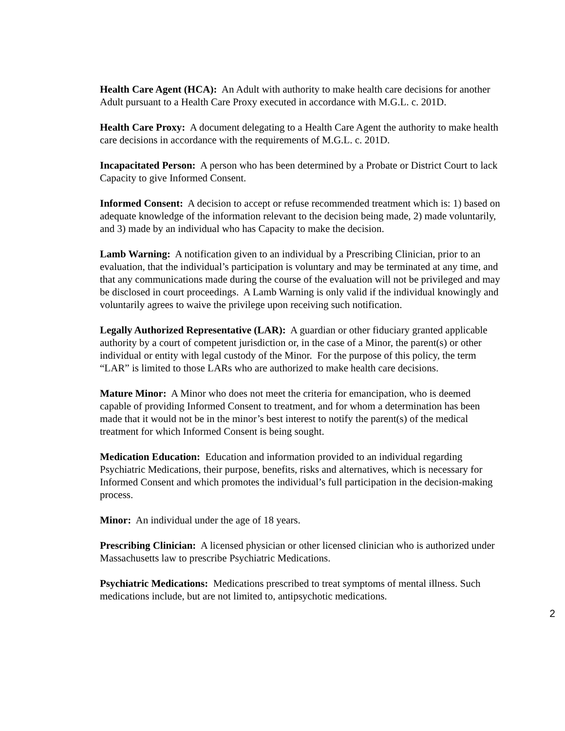Health Care Agent (HCA): An Adult with authority to make health care decisions for another Adult pursuant to a Health Care Proxy executed in accordance with M.G.L. c. 201D.
Health Care Proxy: A document delegating to a Health Care Agent the authority to make health care decisions in accordance with the requirements of M.G.L. c. 201D.
Incapacitated Person: A person who has been determined by a Probate or District Court to lack Capacity to give Informed Consent.
Informed Consent: A decision to accept or refuse recommended treatment which is: 1) based on adequate knowledge of the information relevant to the decision being made, 2) made voluntarily, and 3) made by an individual who has Capacity to make the decision.
Lamb Warning: A notification given to an individual by a Prescribing Clinician, prior to an evaluation, that the individual’s participation is voluntary and may be terminated at any time, and that any communications made during the course of the evaluation will not be privileged and may be disclosed in court proceedings. A Lamb Warning is only valid if the individual knowingly and voluntarily agrees to waive the privilege upon receiving such notification.
Legally Authorized Representative (LAR): A guardian or other fiduciary granted applicable authority by a court of competent jurisdiction or, in the case of a Minor, the parent(s) or other individual or entity with legal custody of the Minor. For the purpose of this policy, the term “LAR” is limited to those LARs who are authorized to make health care decisions.
Mature Minor: A Minor who does not meet the criteria for emancipation, who is deemed capable of providing Informed Consent to treatment, and for whom a determination has been made that it would not be in the minor’s best interest to notify the parent(s) of the medical treatment for which Informed Consent is being sought.
Medication Education: Education and information provided to an individual regarding Psychiatric Medications, their purpose, benefits, risks and alternatives, which is necessary for Informed Consent and which promotes the individual’s full participation in the decision-making process.
Minor: An individual under the age of 18 years.
Prescribing Clinician: A licensed physician or other licensed clinician who is authorized under Massachusetts law to prescribe Psychiatric Medications.
Psychiatric Medications: Medications prescribed to treat symptoms of mental illness. Such medications include, but are not limited to, antipsychotic medications.
2